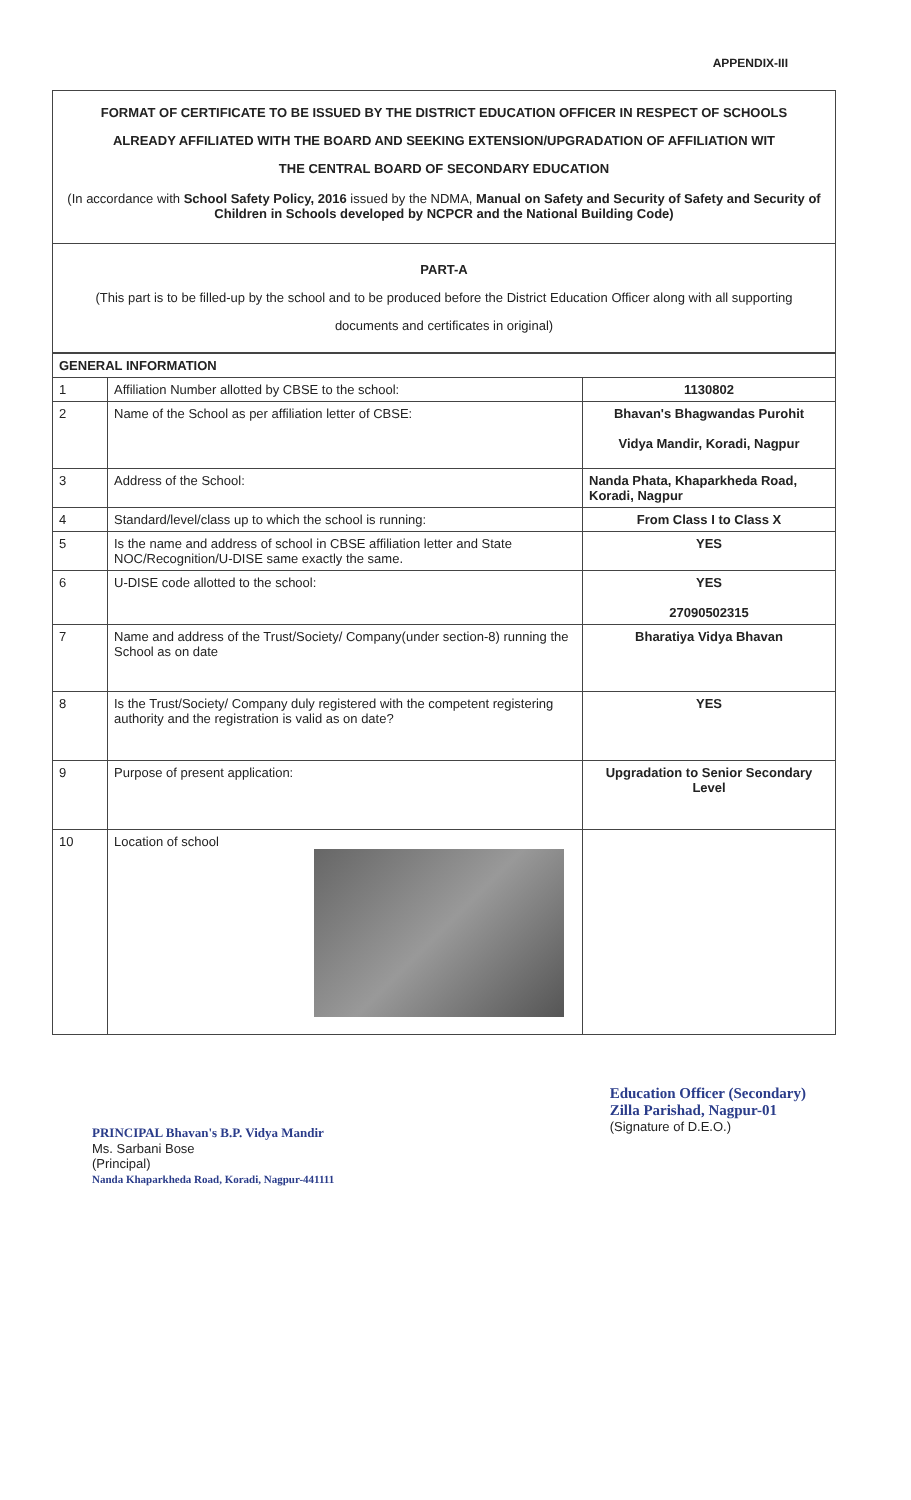APPENDIX-III
FORMAT OF CERTIFICATE TO BE ISSUED BY THE DISTRICT EDUCATION OFFICER IN RESPECT OF SCHOOLS
ALREADY AFFILIATED WITH THE BOARD AND SEEKING EXTENSION/UPGRADATION OF AFFILIATION WIT
THE CENTRAL BOARD OF SECONDARY EDUCATION
(In accordance with School Safety Policy, 2016 issued by the NDMA, Manual on Safety and Security of Safety and Security of Children in Schools developed by NCPCR and the National Building Code)
PART-A
(This part is to be filled-up by the school and to be produced before the District Education Officer along with all supporting documents and certificates in original)
| GENERAL INFORMATION | | |
| 1 | Affiliation Number allotted by CBSE to the school: | 1130802 |
| 2 | Name of the School as per affiliation letter of CBSE: | Bhavan's Bhagwandas Purohit Vidya Mandir, Koradi, Nagpur |
| 3 | Address of the School: | Nanda Phata, Khaparkheda Road, Koradi, Nagpur |
| 4 | Standard/level/class up to which the school is running: | From Class I to Class X |
| 5 | Is the name and address of school in CBSE affiliation letter and State NOC/Recognition/U-DISE same exactly the same. | YES |
| 6 | U-DISE code allotted to the school: | YES 27090502315 |
| 7 | Name and address of the Trust/Society/ Company(under section-8) running the School as on date | Bharatiya Vidya Bhavan |
| 8 | Is the Trust/Society/ Company duly registered with the competent registering authority and the registration is valid as on date? | YES |
| 9 | Purpose of present application: | Upgradation to Senior Secondary Level |
| 10 | Location of school | |
PRINCIPAL Bhavan's B.P. Vidya Mandir
Ms. Sarbani Bose
(Principal)
Nanda Khaparkheda Road, Koradi, Nagpur-441111
Education Officer (Secondary)
Zilla Parishad, Nagpur-01
(Signature of D.E.O.)